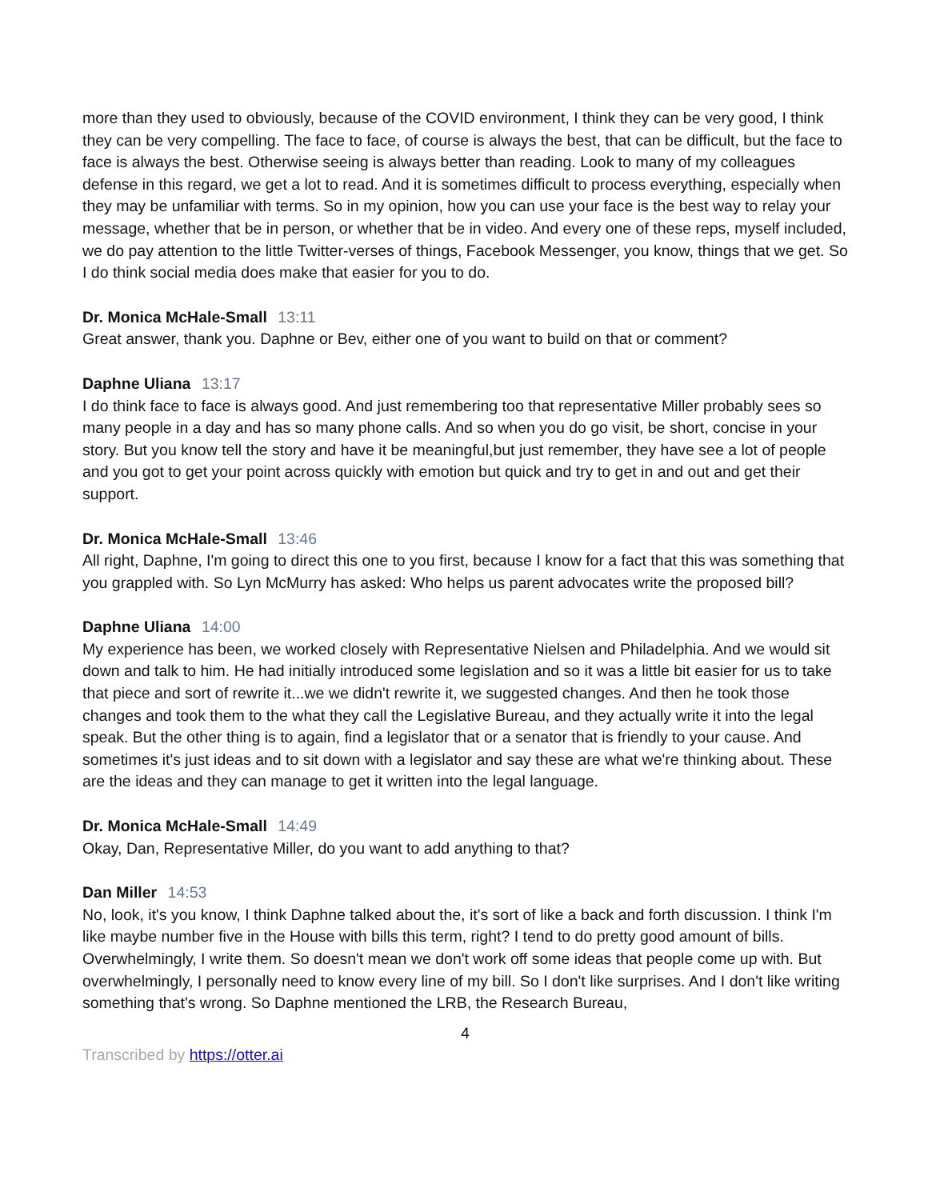more than they used to obviously, because of the COVID environment, I think they can be very good, I think they can be very compelling. The face to face, of course is always the best, that can be difficult, but the face to face is always the best. Otherwise seeing is always better than reading. Look to many of my colleagues defense in this regard, we get a lot to read. And it is sometimes difficult to process everything, especially when they may be unfamiliar with terms. So in my opinion, how you can use your face is the best way to relay your message, whether that be in person, or whether that be in video. And every one of these reps, myself included, we do pay attention to the little Twitter-verses of things, Facebook Messenger, you know, things that we get. So I do think social media does make that easier for you to do.
Dr. Monica McHale-Small 13:11
Great answer, thank you. Daphne or Bev, either one of you want to build on that or comment?
Daphne Uliana 13:17
I do think face to face is always good. And just remembering too that representative Miller probably sees so many people in a day and has so many phone calls. And so when you do go visit, be short, concise in your story. But you know tell the story and have it be meaningful,but just remember, they have see a lot of people and you got to get your point across quickly with emotion but quick and try to get in and out and get their support.
Dr. Monica McHale-Small 13:46
All right, Daphne, I'm going to direct this one to you first, because I know for a fact that this was something that you grappled with. So Lyn McMurry has asked: Who helps us parent advocates write the proposed bill?
Daphne Uliana 14:00
My experience has been, we worked closely with Representative Nielsen and Philadelphia. And we would sit down and talk to him. He had initially introduced some legislation and so it was a little bit easier for us to take that piece and sort of rewrite it...we we didn't rewrite it, we suggested changes. And then he took those changes and took them to the what they call the Legislative Bureau, and they actually write it into the legal speak. But the other thing is to again, find a legislator that or a senator that is friendly to your cause. And sometimes it's just ideas and to sit down with a legislator and say these are what we're thinking about. These are the ideas and they can manage to get it written into the legal language.
Dr. Monica McHale-Small 14:49
Okay, Dan, Representative Miller, do you want to add anything to that?
Dan Miller 14:53
No, look, it's you know, I think Daphne talked about the, it's sort of like a back and forth discussion. I think I'm like maybe number five in the House with bills this term, right? I tend to do pretty good amount of bills. Overwhelmingly, I write them. So doesn't mean we don't work off some ideas that people come up with. But overwhelmingly, I personally need to know every line of my bill. So I don't like surprises. And I don't like writing something that's wrong. So Daphne mentioned the LRB, the Research Bureau,
4
Transcribed by https://otter.ai